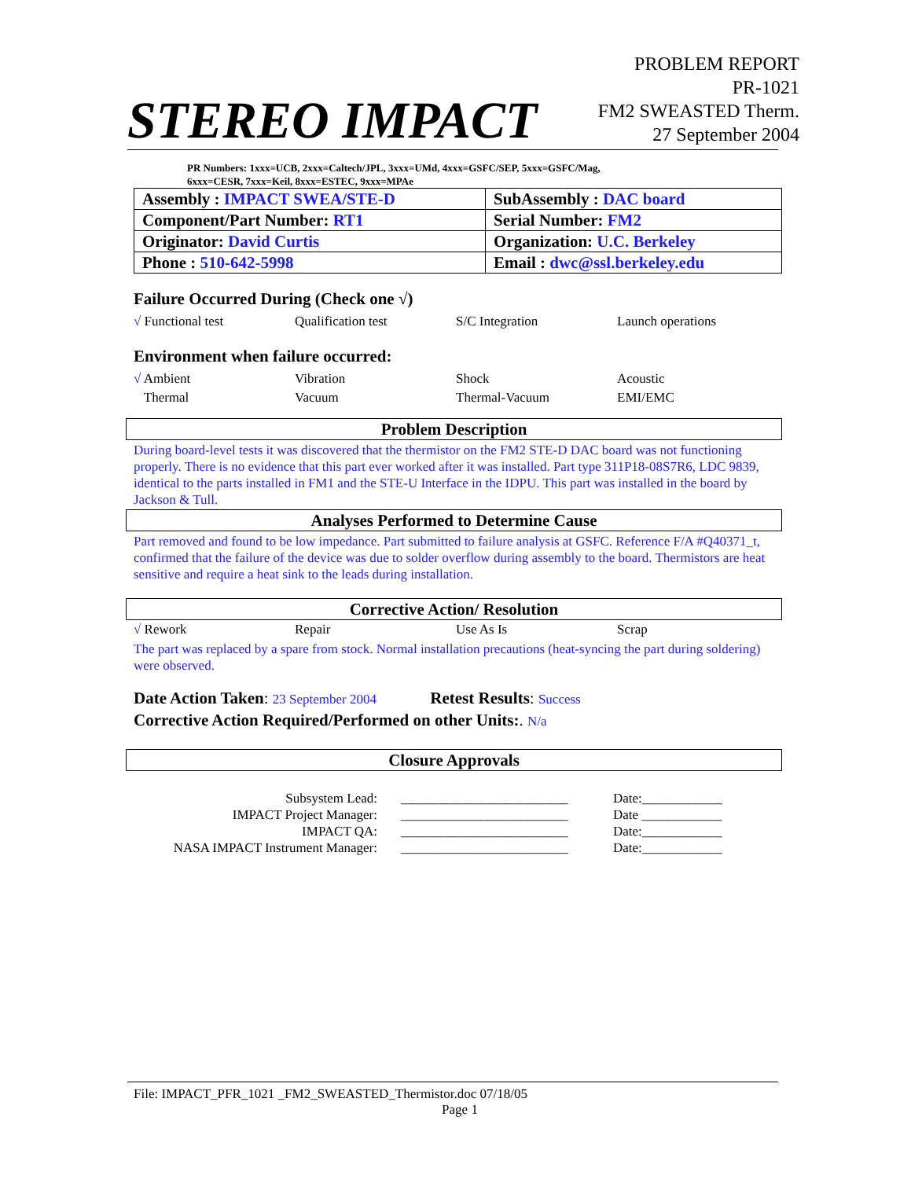STEREO IMPACT
PROBLEM REPORT
PR-1021
FM2 SWEASTED Therm.
27 September 2004
PR Numbers: 1xxx=UCB, 2xxx=Caltech/JPL, 3xxx=UMd, 4xxx=GSFC/SEP, 5xxx=GSFC/Mag,
6xxx=CESR, 7xxx=Keil, 8xxx=ESTEC, 9xxx=MPAe
| Assembly : IMPACT SWEA/STE-D | SubAssembly : DAC board |
| Component/Part Number: RT1 | Serial Number: FM2 |
| Originator: David Curtis | Organization: U.C. Berkeley |
| Phone : 510-642-5998 | Email : dwc@ssl.berkeley.edu |
Failure Occurred During (Check one √)
√ Functional test Qualification test S/C Integration Launch operations
Environment when failure occurred:
√ Ambient Vibration Shock Acoustic
Thermal Vacuum Thermal-Vacuum EMI/EMC
Problem Description
During board-level tests it was discovered that the thermistor on the FM2 STE-D DAC board was not functioning properly. There is no evidence that this part ever worked after it was installed. Part type 311P18-08S7R6, LDC 9839, identical to the parts installed in FM1 and the STE-U Interface in the IDPU. This part was installed in the board by Jackson & Tull.
Analyses Performed to Determine Cause
Part removed and found to be low impedance. Part submitted to failure analysis at GSFC. Reference F/A #Q40371_t, confirmed that the failure of the device was due to solder overflow during assembly to the board. Thermistors are heat sensitive and require a heat sink to the leads during installation.
Corrective Action/ Resolution
√ Rework Repair Use As Is Scrap
The part was replaced by a spare from stock. Normal installation precautions (heat-syncing the part during soldering) were observed.
Date Action Taken: 23 September 2004 Retest Results: Success
Corrective Action Required/Performed on other Units:. N/a
Closure Approvals
Subsystem Lead:
_________________________
Date:____________
IMPACT Project Manager:
_________________________
Date ____________
IMPACT QA:
_________________________
Date:____________
NASA IMPACT Instrument Manager:
_________________________
Date:____________
File: IMPACT_PFR_1021 _FM2_SWEASTED_Thermistor.doc 07/18/05
Page 1